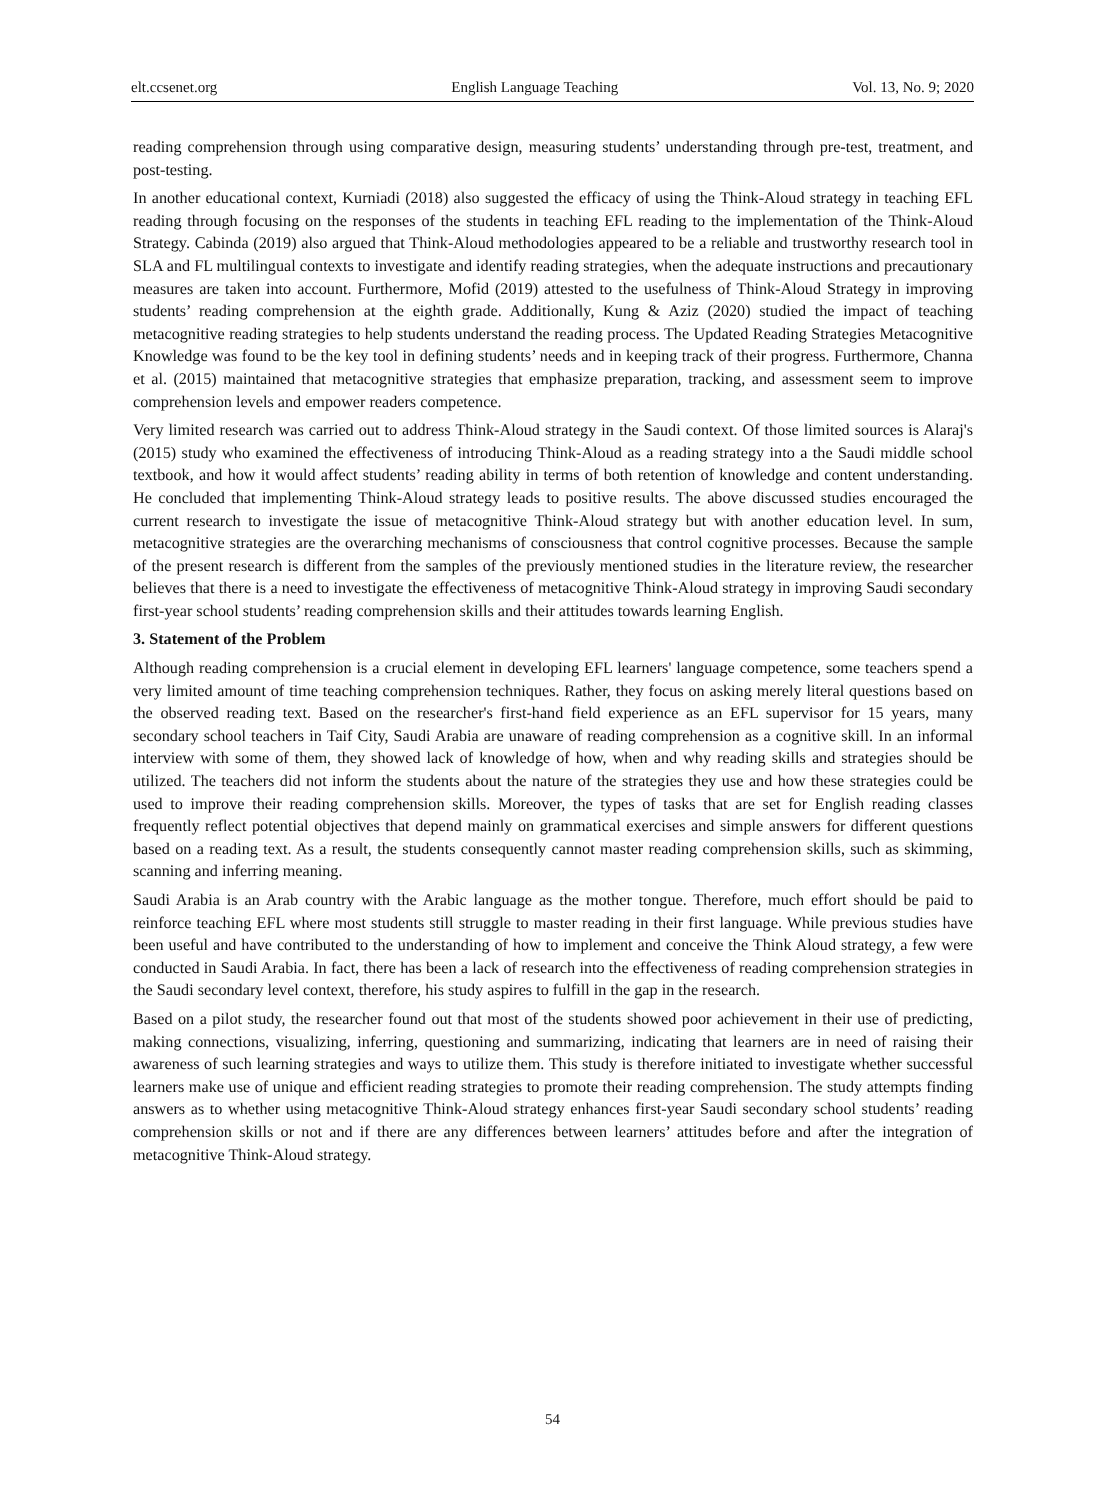elt.ccsenet.org English Language Teaching Vol. 13, No. 9; 2020
reading comprehension through using comparative design, measuring students’ understanding through pre-test, treatment, and post-testing.
In another educational context, Kurniadi (2018) also suggested the efficacy of using the Think-Aloud strategy in teaching EFL reading through focusing on the responses of the students in teaching EFL reading to the implementation of the Think-Aloud Strategy. Cabinda (2019) also argued that Think-Aloud methodologies appeared to be a reliable and trustworthy research tool in SLA and FL multilingual contexts to investigate and identify reading strategies, when the adequate instructions and precautionary measures are taken into account. Furthermore, Mofid (2019) attested to the usefulness of Think-Aloud Strategy in improving students’ reading comprehension at the eighth grade. Additionally, Kung & Aziz (2020) studied the impact of teaching metacognitive reading strategies to help students understand the reading process. The Updated Reading Strategies Metacognitive Knowledge was found to be the key tool in defining students’ needs and in keeping track of their progress. Furthermore, Channa et al. (2015) maintained that metacognitive strategies that emphasize preparation, tracking, and assessment seem to improve comprehension levels and empower readers competence.
Very limited research was carried out to address Think-Aloud strategy in the Saudi context. Of those limited sources is Alaraj's (2015) study who examined the effectiveness of introducing Think-Aloud as a reading strategy into a the Saudi middle school textbook, and how it would affect students’ reading ability in terms of both retention of knowledge and content understanding. He concluded that implementing Think-Aloud strategy leads to positive results. The above discussed studies encouraged the current research to investigate the issue of metacognitive Think-Aloud strategy but with another education level. In sum, metacognitive strategies are the overarching mechanisms of consciousness that control cognitive processes. Because the sample of the present research is different from the samples of the previously mentioned studies in the literature review, the researcher believes that there is a need to investigate the effectiveness of metacognitive Think-Aloud strategy in improving Saudi secondary first-year school students’ reading comprehension skills and their attitudes towards learning English.
3. Statement of the Problem
Although reading comprehension is a crucial element in developing EFL learners' language competence, some teachers spend a very limited amount of time teaching comprehension techniques. Rather, they focus on asking merely literal questions based on the observed reading text. Based on the researcher's first-hand field experience as an EFL supervisor for 15 years, many secondary school teachers in Taif City, Saudi Arabia are unaware of reading comprehension as a cognitive skill. In an informal interview with some of them, they showed lack of knowledge of how, when and why reading skills and strategies should be utilized. The teachers did not inform the students about the nature of the strategies they use and how these strategies could be used to improve their reading comprehension skills. Moreover, the types of tasks that are set for English reading classes frequently reflect potential objectives that depend mainly on grammatical exercises and simple answers for different questions based on a reading text. As a result, the students consequently cannot master reading comprehension skills, such as skimming, scanning and inferring meaning.
Saudi Arabia is an Arab country with the Arabic language as the mother tongue. Therefore, much effort should be paid to reinforce teaching EFL where most students still struggle to master reading in their first language. While previous studies have been useful and have contributed to the understanding of how to implement and conceive the Think Aloud strategy, a few were conducted in Saudi Arabia. In fact, there has been a lack of research into the effectiveness of reading comprehension strategies in the Saudi secondary level context, therefore, his study aspires to fulfill in the gap in the research.
Based on a pilot study, the researcher found out that most of the students showed poor achievement in their use of predicting, making connections, visualizing, inferring, questioning and summarizing, indicating that learners are in need of raising their awareness of such learning strategies and ways to utilize them. This study is therefore initiated to investigate whether successful learners make use of unique and efficient reading strategies to promote their reading comprehension. The study attempts finding answers as to whether using metacognitive Think-Aloud strategy enhances first-year Saudi secondary school students’ reading comprehension skills or not and if there are any differences between learners’ attitudes before and after the integration of metacognitive Think-Aloud strategy.
54